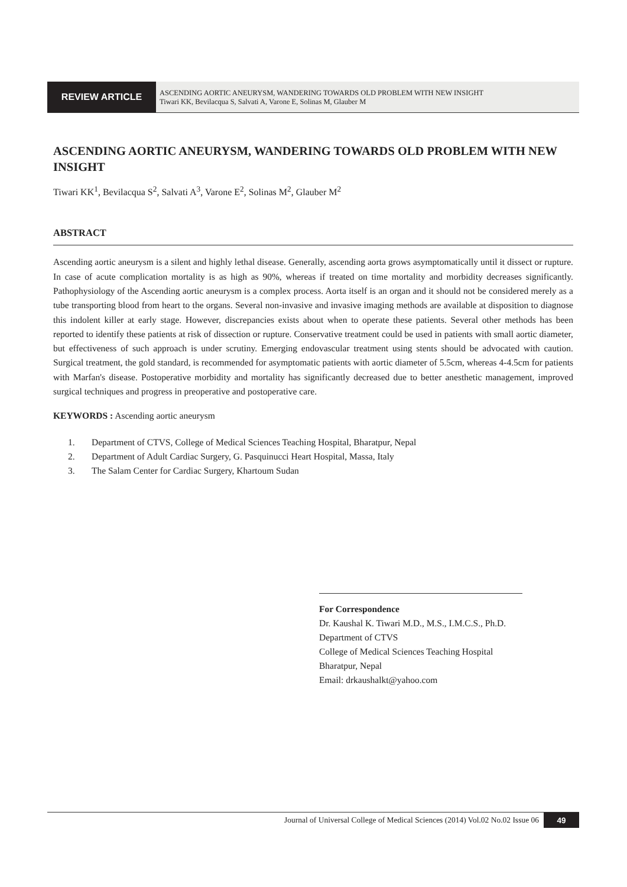REVIEW ARTICLE
ASCENDING AORTIC ANEURYSM, WANDERING TOWARDS OLD PROBLEM WITH NEW INSIGHT
Tiwari KK, Bevilacqua S, Salvati A, Varone E, Solinas M, Glauber M
ASCENDING AORTIC ANEURYSM, WANDERING TOWARDS OLD PROBLEM WITH NEW INSIGHT
Tiwari KK<sup>1</sup>, Bevilacqua S<sup>2</sup>, Salvati A<sup>3</sup>, Varone E<sup>2</sup>, Solinas M<sup>2</sup>, Glauber M<sup>2</sup>
ABSTRACT
Ascending aortic aneurysm is a silent and highly lethal disease. Generally, ascending aorta grows asymptomatically until it dissect or rupture. In case of acute complication mortality is as high as 90%, whereas if treated on time mortality and morbidity decreases significantly. Pathophysiology of the Ascending aortic aneurysm is a complex process. Aorta itself is an organ and it should not be considered merely as a tube transporting blood from heart to the organs. Several non-invasive and invasive imaging methods are available at disposition to diagnose this indolent killer at early stage. However, discrepancies exists about when to operate these patients. Several other methods has been reported to identify these patients at risk of dissection or rupture. Conservative treatment could be used in patients with small aortic diameter, but effectiveness of such approach is under scrutiny. Emerging endovascular treatment using stents should be advocated with caution. Surgical treatment, the gold standard, is recommended for asymptomatic patients with aortic diameter of 5.5cm, whereas 4-4.5cm for patients with Marfan's disease. Postoperative morbidity and mortality has significantly decreased due to better anesthetic management, improved surgical techniques and progress in preoperative and postoperative care.
KEYWORDS : Ascending aortic aneurysm
1. Department of CTVS, College of Medical Sciences Teaching Hospital, Bharatpur, Nepal
2. Department of Adult Cardiac Surgery, G. Pasquinucci Heart Hospital, Massa, Italy
3. The Salam Center for Cardiac Surgery, Khartoum Sudan
For Correspondence
Dr. Kaushal K. Tiwari M.D., M.S., I.M.C.S., Ph.D.
Department of CTVS
College of Medical Sciences Teaching Hospital
Bharatpur, Nepal
Email: drkaushalkt@yahoo.com
Journal of Universal College of Medical Sciences (2014) Vol.02 No.02 Issue 06 49